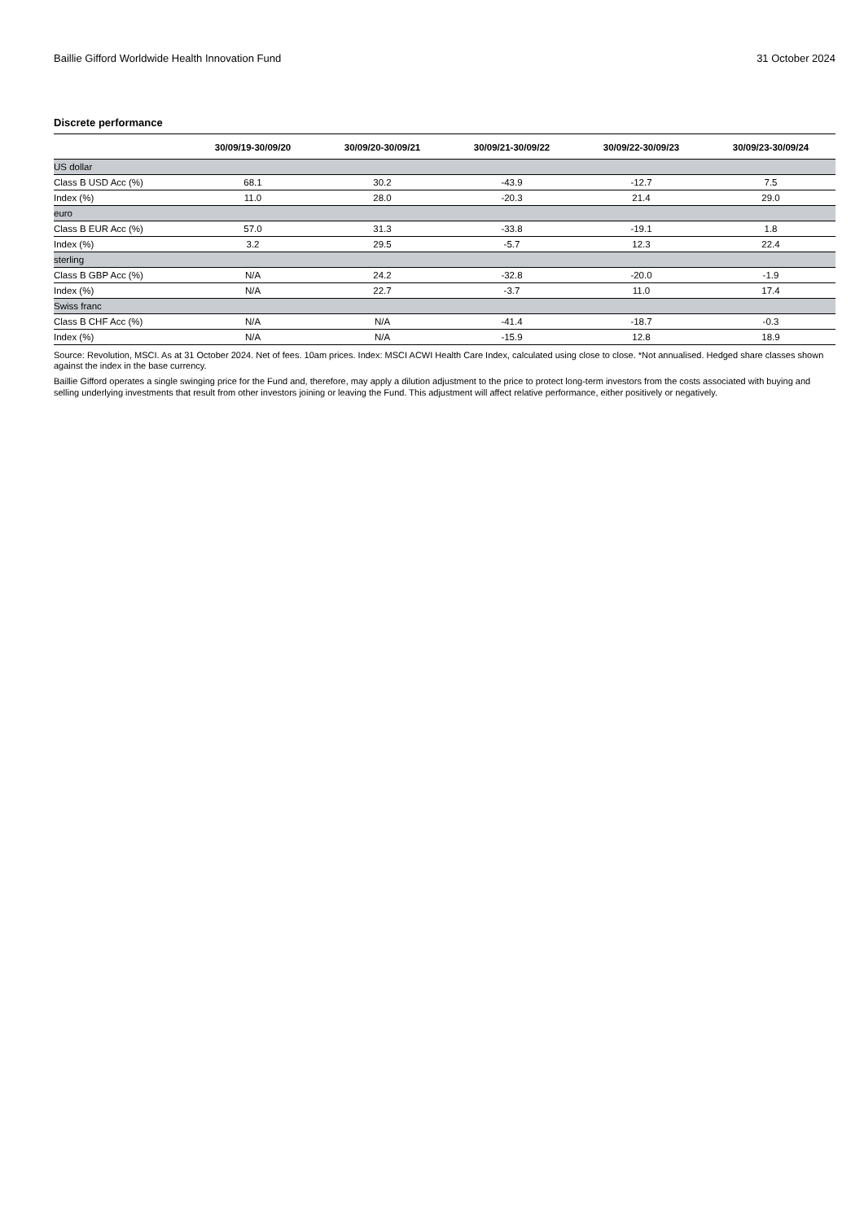Baillie Gifford Worldwide Health Innovation Fund 31 October 2024
Discrete performance
| | 30/09/19-30/09/20 | 30/09/20-30/09/21 | 30/09/21-30/09/22 | 30/09/22-30/09/23 | 30/09/23-30/09/24 |
| --- | --- | --- | --- | --- | --- |
| US dollar | | | | | |
| Class B USD Acc (%) | 68.1 | 30.2 | -43.9 | -12.7 | 7.5 |
| Index (%) | 11.0 | 28.0 | -20.3 | 21.4 | 29.0 |
| euro | | | | | |
| Class B EUR Acc (%) | 57.0 | 31.3 | -33.8 | -19.1 | 1.8 |
| Index (%) | 3.2 | 29.5 | -5.7 | 12.3 | 22.4 |
| sterling | | | | | |
| Class B GBP Acc (%) | N/A | 24.2 | -32.8 | -20.0 | -1.9 |
| Index (%) | N/A | 22.7 | -3.7 | 11.0 | 17.4 |
| Swiss franc | | | | | |
| Class B CHF Acc (%) | N/A | N/A | -41.4 | -18.7 | -0.3 |
| Index (%) | N/A | N/A | -15.9 | 12.8 | 18.9 |
Source: Revolution, MSCI. As at 31 October 2024. Net of fees. 10am prices. Index: MSCI ACWI Health Care Index, calculated using close to close. *Not annualised. Hedged share classes shown against the index in the base currency.
Baillie Gifford operates a single swinging price for the Fund and, therefore, may apply a dilution adjustment to the price to protect long-term investors from the costs associated with buying and selling underlying investments that result from other investors joining or leaving the Fund. This adjustment will affect relative performance, either positively or negatively.